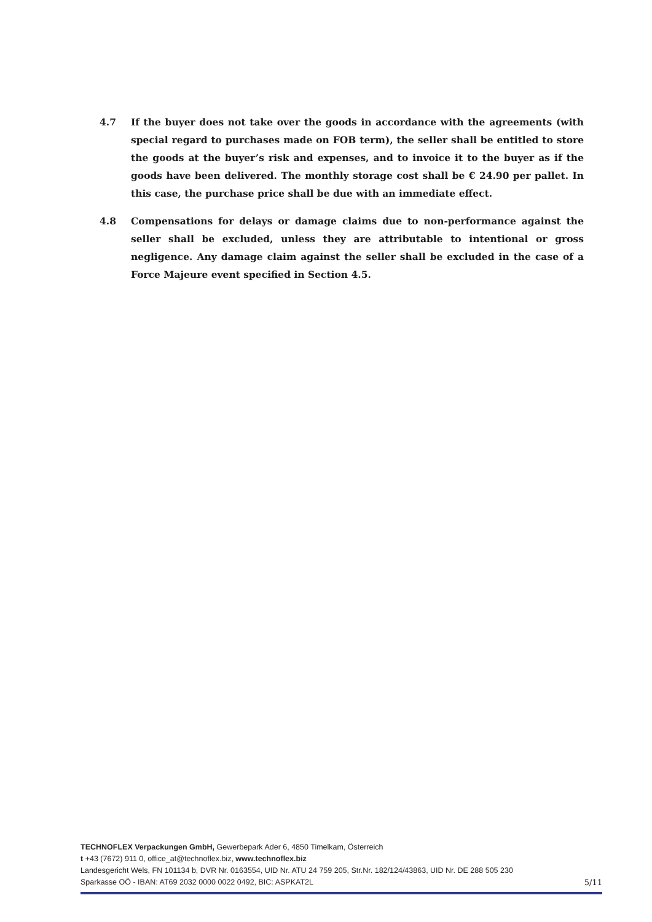4.7 If the buyer does not take over the goods in accordance with the agreements (with special regard to purchases made on FOB term), the seller shall be entitled to store the goods at the buyer’s risk and expenses, and to invoice it to the buyer as if the goods have been delivered. The monthly storage cost shall be € 24.90 per pallet. In this case, the purchase price shall be due with an immediate effect.
4.8 Compensations for delays or damage claims due to non-performance against the seller shall be excluded, unless they are attributable to intentional or gross negligence. Any damage claim against the seller shall be excluded in the case of a Force Majeure event specified in Section 4.5.
TECHNOFLEX Verpackungen GmbH, Gewerbepark Ader 6, 4850 Timelkam, Österreich
t +43 (7672) 911 0, office_at@technoflex.biz, www.technoflex.biz
Landesgericht Wels, FN 101134 b, DVR Nr. 0163554, UID Nr. ATU 24 759 205, Str.Nr. 182/124/43863, UID Nr. DE 288 505 230
Sparkasse OÖ - IBAN: AT69 2032 0000 0022 0492, BIC: ASPKAT2L 5/11